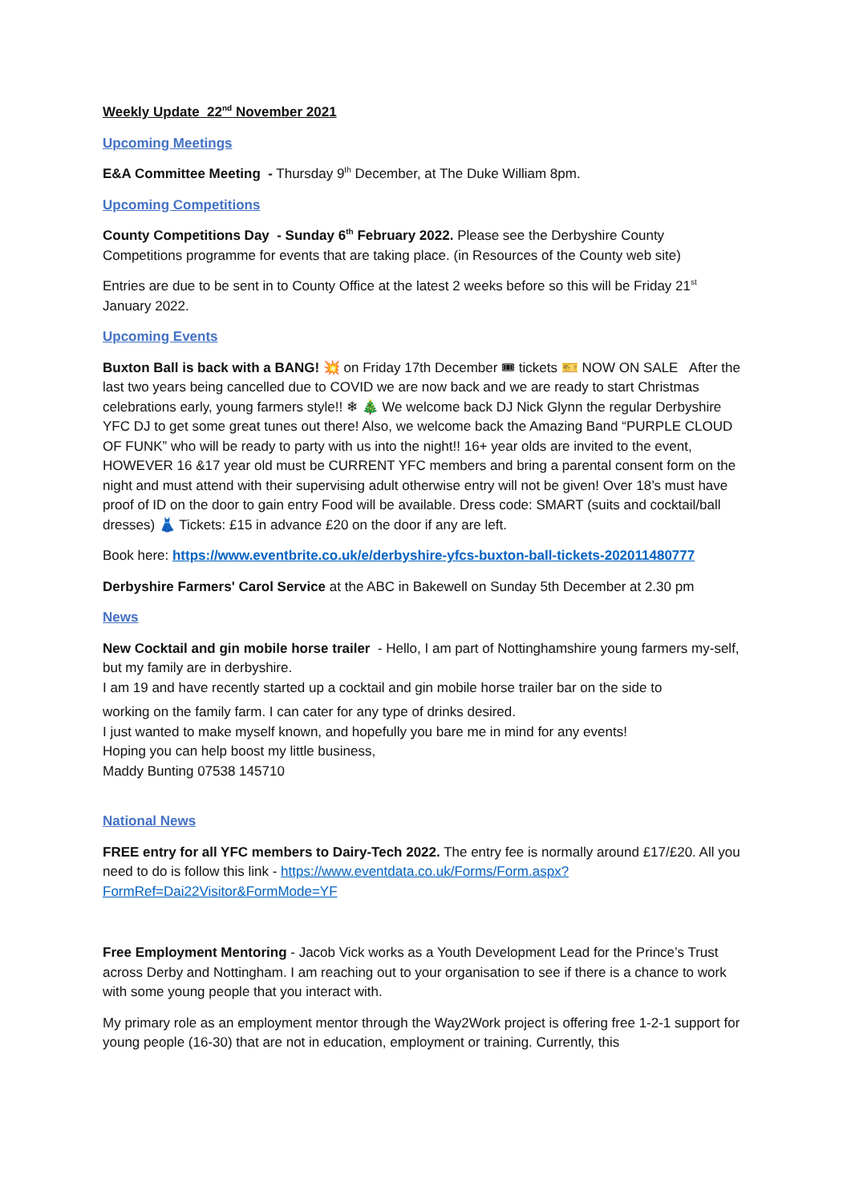Weekly Update 22<sup>nd</sup> November 2021
Upcoming Meetings
E&A Committee Meeting - Thursday 9<sup>th</sup> December, at The Duke William 8pm.
Upcoming Competitions
County Competitions Day - Sunday 6<sup>th</sup> February 2022. Please see the Derbyshire County Competitions programme for events that are taking place. (in Resources of the County web site)
Entries are due to be sent in to County Office at the latest 2 weeks before so this will be Friday 21<sup>st</sup> January 2022.
Upcoming Events
Buxton Ball is back with a BANG! 💥 on Friday 17th December 🎟 tickets 🎫 NOW ON SALE After the last two years being cancelled due to COVID we are now back and we are ready to start Christmas celebrations early, young farmers style!! ❄ 🎄 We welcome back DJ Nick Glynn the regular Derbyshire YFC DJ to get some great tunes out there! Also, we welcome back the Amazing Band “PURPLE CLOUD OF FUNK” who will be ready to party with us into the night!! 16+ year olds are invited to the event, HOWEVER 16 &17 year old must be CURRENT YFC members and bring a parental consent form on the night and must attend with their supervising adult otherwise entry will not be given! Over 18’s must have proof of ID on the door to gain entry Food will be available. Dress code: SMART (suits and cocktail/ball dresses) 👗 Tickets: £15 in advance £20 on the door if any are left.
Book here: https://www.eventbrite.co.uk/e/derbyshire-yfcs-buxton-ball-tickets-202011480777
Derbyshire Farmers' Carol Service at the ABC in Bakewell on Sunday 5th December at 2.30 pm
News
New Cocktail and gin mobile horse trailer - Hello, I am part of Nottinghamshire young farmers my-self, but my family are in derbyshire.
I am 19 and have recently started up a cocktail and gin mobile horse trailer bar on the side to
working on the family farm. I can cater for any type of drinks desired.
I just wanted to make myself known, and hopefully you bare me in mind for any events!
Hoping you can help boost my little business,
Maddy Bunting 07538 145710
National News
FREE entry for all YFC members to Dairy-Tech 2022. The entry fee is normally around £17/£20. All you need to do is follow this link - https://www.eventdata.co.uk/Forms/Form.aspx?FormRef=Dai22Visitor&FormMode=YF
Free Employment Mentoring - Jacob Vick works as a Youth Development Lead for the Prince’s Trust across Derby and Nottingham. I am reaching out to your organisation to see if there is a chance to work with some young people that you interact with.
My primary role as an employment mentor through the Way2Work project is offering free 1-2-1 support for young people (16-30) that are not in education, employment or training. Currently, this